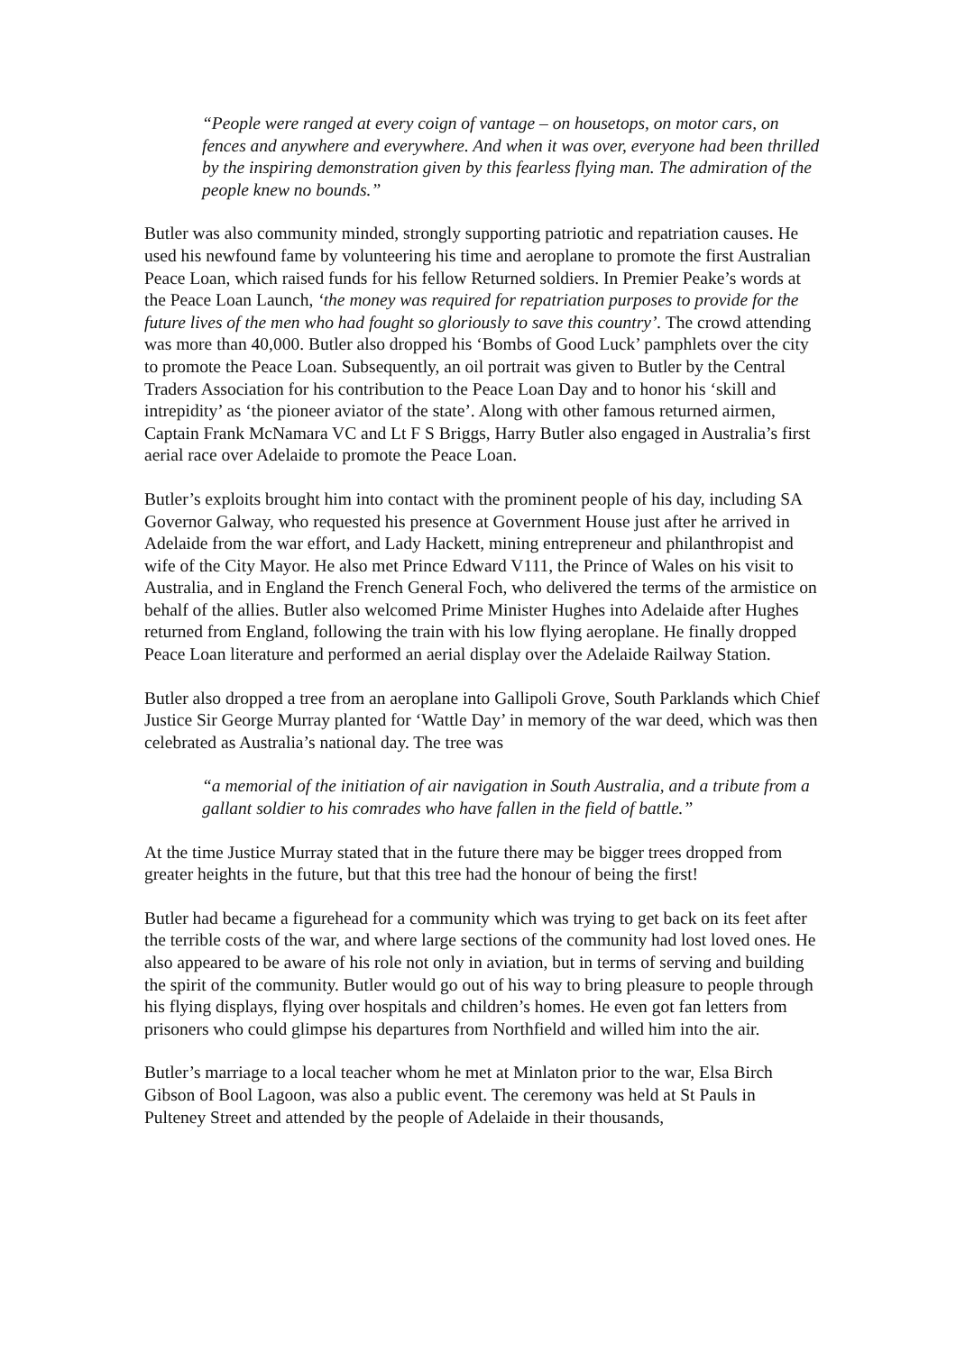“People were ranged at every coign of vantage – on housetops, on motor cars, on fences and anywhere and everywhere. And when it was over, everyone had been thrilled by the inspiring demonstration given by this fearless flying man. The admiration of the people knew no bounds.”
Butler was also community minded, strongly supporting patriotic and repatriation causes. He used his newfound fame by volunteering his time and aeroplane to promote the first Australian Peace Loan, which raised funds for his fellow Returned soldiers. In Premier Peake’s words at the Peace Loan Launch, ‘the money was required for repatriation purposes to provide for the future lives of the men who had fought so gloriously to save this country’. The crowd attending was more than 40,000. Butler also dropped his ‘Bombs of Good Luck’ pamphlets over the city to promote the Peace Loan. Subsequently, an oil portrait was given to Butler by the Central Traders Association for his contribution to the Peace Loan Day and to honor his ‘skill and intrepidity’ as ‘the pioneer aviator of the state’. Along with other famous returned airmen, Captain Frank McNamara VC and Lt F S Briggs, Harry Butler also engaged in Australia’s first aerial race over Adelaide to promote the Peace Loan.
Butler’s exploits brought him into contact with the prominent people of his day, including SA Governor Galway, who requested his presence at Government House just after he arrived in Adelaide from the war effort, and Lady Hackett, mining entrepreneur and philanthropist and wife of the City Mayor. He also met Prince Edward V111, the Prince of Wales on his visit to Australia, and in England the French General Foch, who delivered the terms of the armistice on behalf of the allies. Butler also welcomed Prime Minister Hughes into Adelaide after Hughes returned from England, following the train with his low flying aeroplane. He finally dropped Peace Loan literature and performed an aerial display over the Adelaide Railway Station.
Butler also dropped a tree from an aeroplane into Gallipoli Grove, South Parklands which Chief Justice Sir George Murray planted for ‘Wattle Day’ in memory of the war deed, which was then celebrated as Australia’s national day. The tree was
“a memorial of the initiation of air navigation in South Australia, and a tribute from a gallant soldier to his comrades who have fallen in the field of battle.”
At the time Justice Murray stated that in the future there may be bigger trees dropped from greater heights in the future, but that this tree had the honour of being the first!
Butler had became a figurehead for a community which was trying to get back on its feet after the terrible costs of the war, and where large sections of the community had lost loved ones. He also appeared to be aware of his role not only in aviation, but in terms of serving and building the spirit of the community. Butler would go out of his way to bring pleasure to people through his flying displays, flying over hospitals and children’s homes. He even got fan letters from prisoners who could glimpse his departures from Northfield and willed him into the air.
Butler’s marriage to a local teacher whom he met at Minlaton prior to the war, Elsa Birch Gibson of Bool Lagoon, was also a public event. The ceremony was held at St Pauls in Pulteney Street and attended by the people of Adelaide in their thousands,